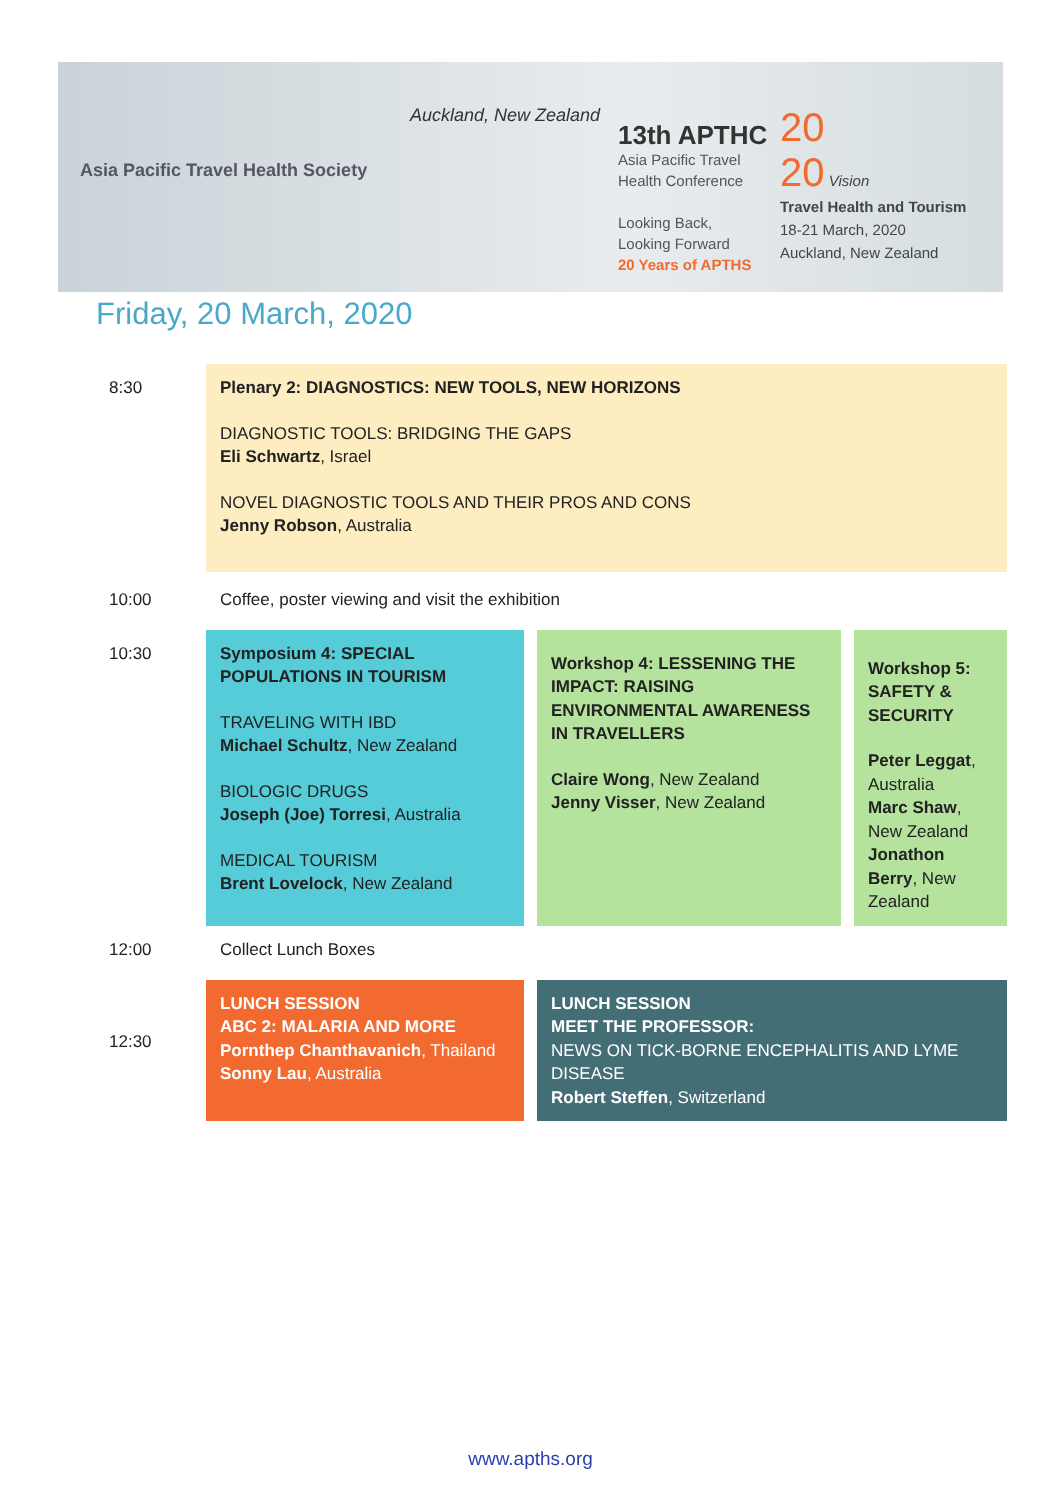Asia Pacific Travel Health Society
Auckland, New Zealand
13th APTHC
Asia Pacific Travel
Health Conference
Looking Back,
Looking Forward
20 Years of APTHS
20
20 Vision
Travel Health and Tourism
18-21 March, 2020
Auckland, New Zealand
Friday, 20 March, 2020
| 8:30 | Plenary 2: DIAGNOSTICS: NEW TOOLS, NEW HORIZONS DIAGNOSTIC TOOLS: BRIDGING THE GAPS Eli Schwartz , Israel NOVEL DIAGNOSTIC TOOLS AND THEIR PROS AND CONS Jenny Robson , Australia | | |
| 10:00 | Coffee, poster viewing and visit the exhibition | | |
| 10:30 | Symposium 4: SPECIAL POPULATIONS IN TOURISM TRAVELING WITH IBD Michael Schultz , New Zealand BIOLOGIC DRUGS Joseph (Joe) Torresi , Australia MEDICAL TOURISM Brent Lovelock , New Zealand | Workshop 4: LESSENING THE IMPACT: RAISING ENVIRONMENTAL AWARENESS IN TRAVELLERS Claire Wong , New Zealand Jenny Visser , New Zealand | Workshop 5: SAFETY & SECURITY Peter Leggat , Australia Marc Shaw , New Zealand Jonathon Berry , New Zealand |
| 12:00 | Collect Lunch Boxes | | |
| 12:30 | LUNCH SESSION ABC 2: MALARIA AND MORE Pornthep Chanthavanich , Thailand Sonny Lau , Australia | LUNCH SESSION MEET THE PROFESSOR: NEWS ON TICK-BORNE ENCEPHALITIS AND LYME DISEASE Robert Steffen , Switzerland | |
www.apths.org